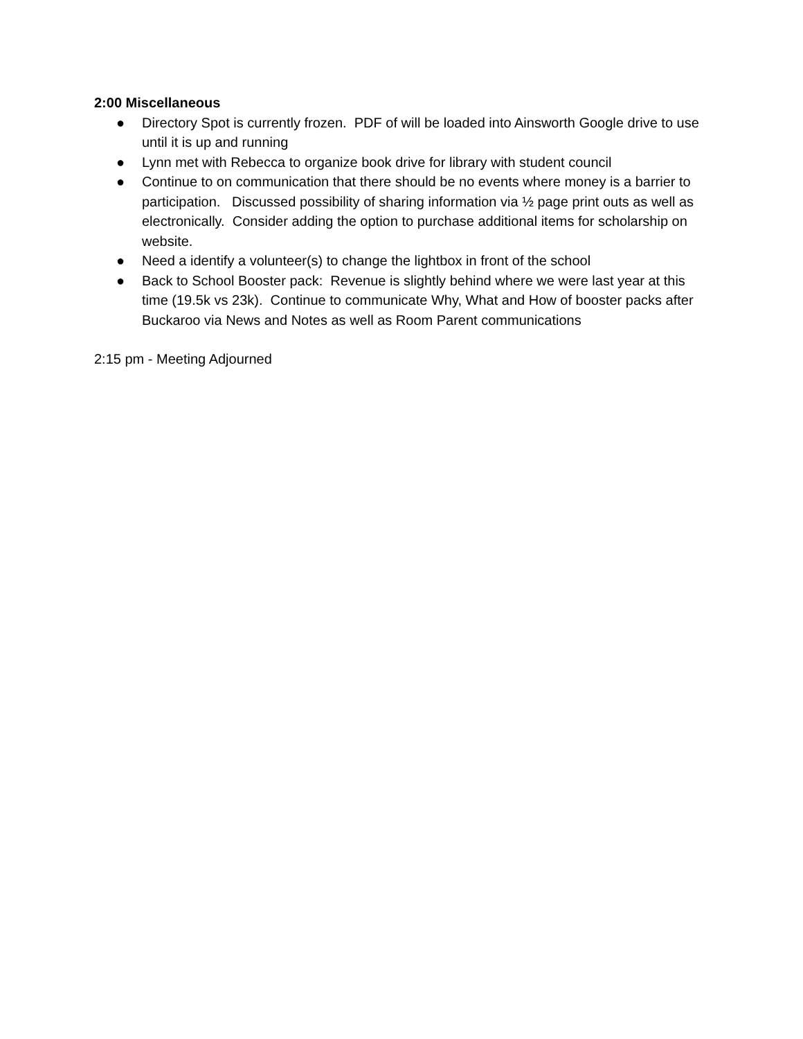2:00 Miscellaneous
● Directory Spot is currently frozen. PDF of will be loaded into Ainsworth Google drive to use until it is up and running
● Lynn met with Rebecca to organize book drive for library with student council
● Continue to on communication that there should be no events where money is a barrier to participation. Discussed possibility of sharing information via ½ page print outs as well as electronically. Consider adding the option to purchase additional items for scholarship on website.
● Need a identify a volunteer(s) to change the lightbox in front of the school
● Back to School Booster pack: Revenue is slightly behind where we were last year at this time (19.5k vs 23k). Continue to communicate Why, What and How of booster packs after Buckaroo via News and Notes as well as Room Parent communications
2:15 pm - Meeting Adjourned